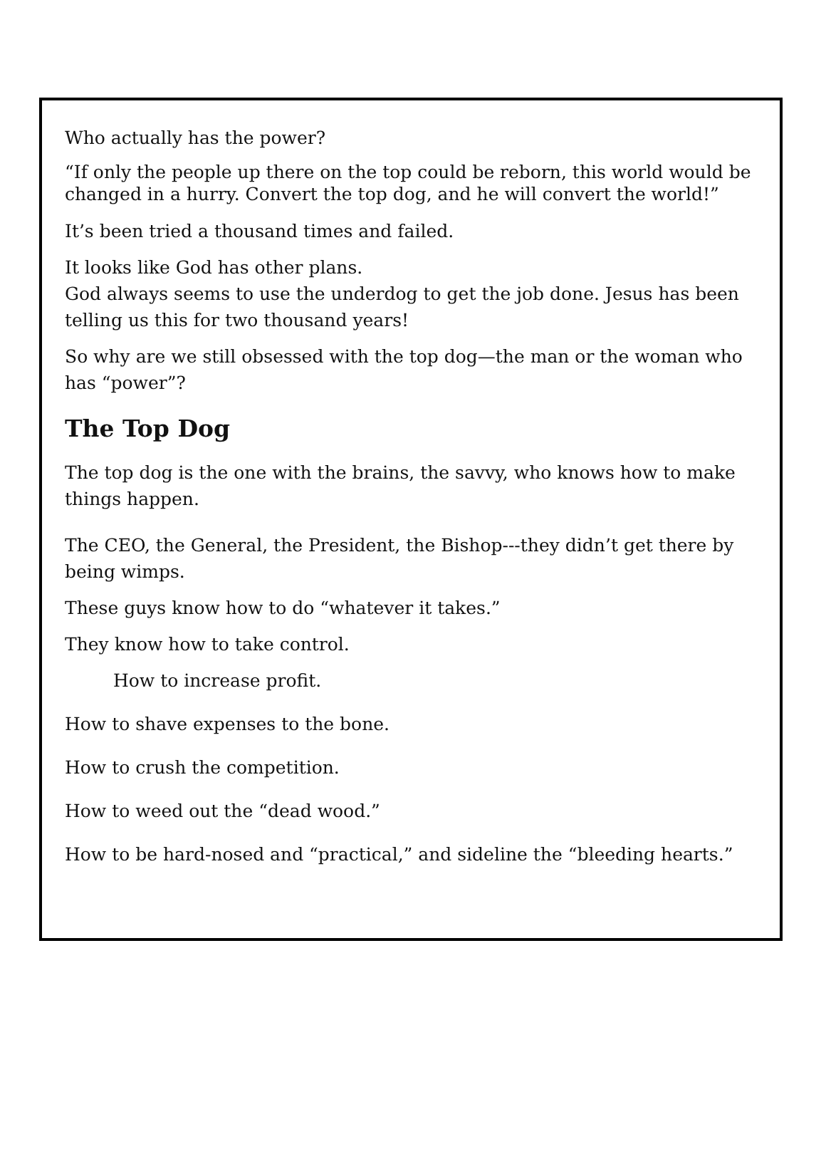Who actually has the power?
“If only the people up there on the top could be reborn, this world would be changed in a hurry. Convert the top dog, and he will convert the world!”
It’s been tried a thousand times and failed.
It looks like God has other plans.
God always seems to use the underdog to get the job done. Jesus has been telling us this for two thousand years!
So why are we still obsessed with the top dog—the man or the woman who has “power”?
The Top Dog
The top dog is the one with the brains, the savvy, who knows how to make things happen.
The CEO, the General, the President, the Bishop---they didn’t get there by being wimps.
These guys know how to do “whatever it takes.”
They know how to take control.
How to increase profit.
How to shave expenses to the bone.
How to crush the competition.
How to weed out the “dead wood.”
How to be hard-nosed and “practical,” and sideline the “bleeding hearts.”